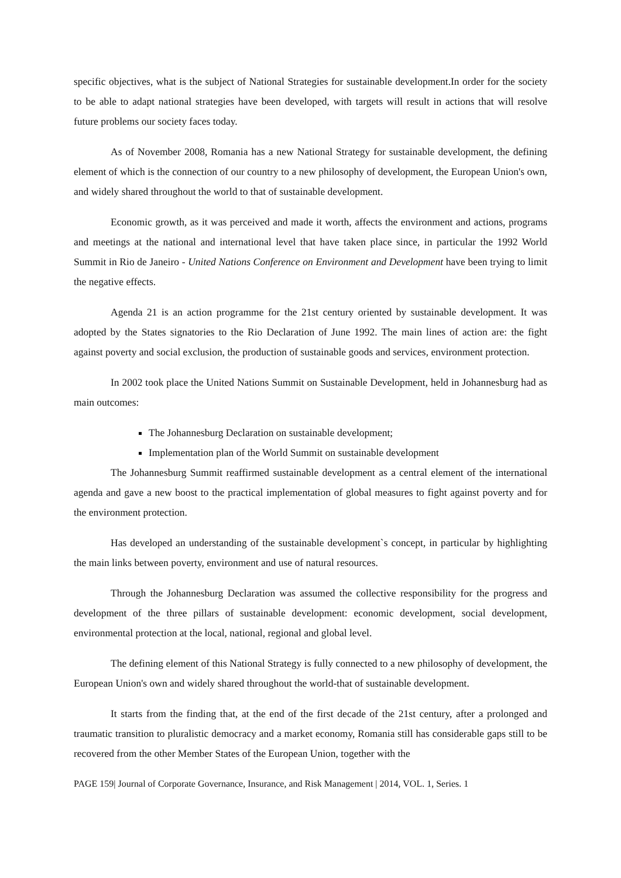specific objectives, what is the subject of National Strategies for sustainable development.In order for the society to be able to adapt national strategies have been developed, with targets will result in actions that will resolve future problems our society faces today.
As of November 2008, Romania has a new National Strategy for sustainable development, the defining element of which is the connection of our country to a new philosophy of development, the European Union's own, and widely shared throughout the world to that of sustainable development.
Economic growth, as it was perceived and made it worth, affects the environment and actions, programs and meetings at the national and international level that have taken place since, in particular the 1992 World Summit in Rio de Janeiro - United Nations Conference on Environment and Development have been trying to limit the negative effects.
Agenda 21 is an action programme for the 21st century oriented by sustainable development. It was adopted by the States signatories to the Rio Declaration of June 1992. The main lines of action are: the fight against poverty and social exclusion, the production of sustainable goods and services, environment protection.
In 2002 took place the United Nations Summit on Sustainable Development, held in Johannesburg had as main outcomes:
The Johannesburg Declaration on sustainable development;
Implementation plan of the World Summit on sustainable development
The Johannesburg Summit reaffirmed sustainable development as a central element of the international agenda and gave a new boost to the practical implementation of global measures to fight against poverty and for the environment protection.
Has developed an understanding of the sustainable development`s concept, in particular by highlighting the main links between poverty, environment and use of natural resources.
Through the Johannesburg Declaration was assumed the collective responsibility for the progress and development of the three pillars of sustainable development: economic development, social development, environmental protection at the local, national, regional and global level.
The defining element of this National Strategy is fully connected to a new philosophy of development, the European Union's own and widely shared throughout the world-that of sustainable development.
It starts from the finding that, at the end of the first decade of the 21st century, after a prolonged and traumatic transition to pluralistic democracy and a market economy, Romania still has considerable gaps still to be recovered from the other Member States of the European Union, together with the
PAGE 159| Journal of Corporate Governance, Insurance, and Risk Management | 2014, VOL. 1, Series. 1